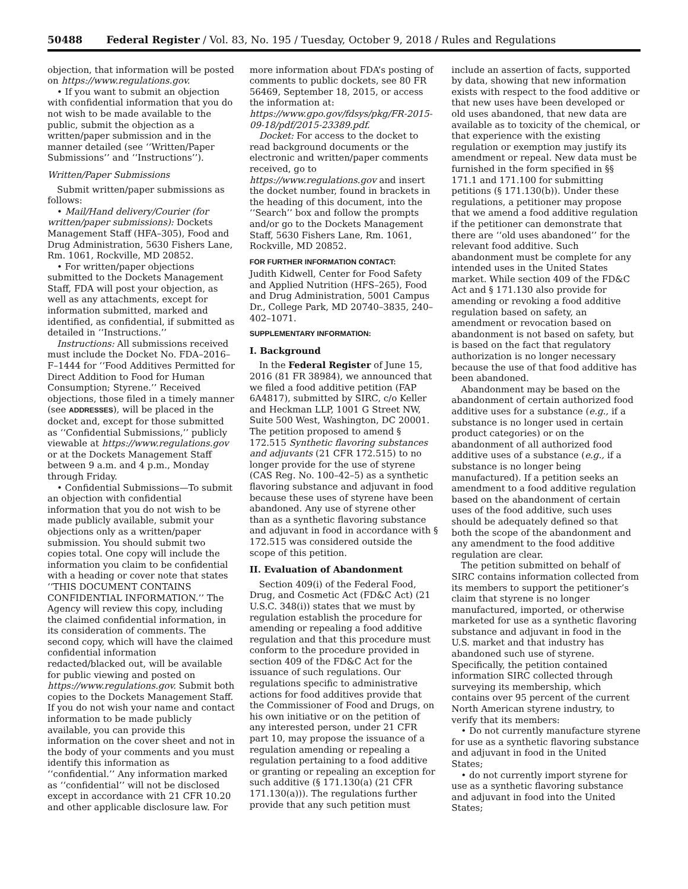50488 Federal Register / Vol. 83, No. 195 / Tuesday, October 9, 2018 / Rules and Regulations
objection, that information will be posted on https://www.regulations.gov.
• If you want to submit an objection with confidential information that you do not wish to be made available to the public, submit the objection as a written/paper submission and in the manner detailed (see ‘‘Written/Paper Submissions’’ and ‘‘Instructions’’).
Written/Paper Submissions
Submit written/paper submissions as follows:
• Mail/Hand delivery/Courier (for written/paper submissions): Dockets Management Staff (HFA–305), Food and Drug Administration, 5630 Fishers Lane, Rm. 1061, Rockville, MD 20852.
• For written/paper objections submitted to the Dockets Management Staff, FDA will post your objection, as well as any attachments, except for information submitted, marked and identified, as confidential, if submitted as detailed in ‘‘Instructions.’’
Instructions: All submissions received must include the Docket No. FDA–2016–F–1444 for ‘‘Food Additives Permitted for Direct Addition to Food for Human Consumption; Styrene.’’ Received objections, those filed in a timely manner (see ADDRESSES), will be placed in the docket and, except for those submitted as ‘‘Confidential Submissions,’’ publicly viewable at https://www.regulations.gov or at the Dockets Management Staff between 9 a.m. and 4 p.m., Monday through Friday.
• Confidential Submissions—To submit an objection with confidential information that you do not wish to be made publicly available, submit your objections only as a written/paper submission. You should submit two copies total. One copy will include the information you claim to be confidential with a heading or cover note that states ‘‘THIS DOCUMENT CONTAINS CONFIDENTIAL INFORMATION.’’ The Agency will review this copy, including the claimed confidential information, in its consideration of comments. The second copy, which will have the claimed confidential information redacted/blacked out, will be available for public viewing and posted on https://www.regulations.gov. Submit both copies to the Dockets Management Staff. If you do not wish your name and contact information to be made publicly available, you can provide this information on the cover sheet and not in the body of your comments and you must identify this information as ‘‘confidential.’’ Any information marked as ‘‘confidential’’ will not be disclosed except in accordance with 21 CFR 10.20 and other applicable disclosure law. For
more information about FDA’s posting of comments to public dockets, see 80 FR 56469, September 18, 2015, or access the information at: https://www.gpo.gov/fdsys/pkg/FR-2015-09-18/pdf/2015-23389.pdf.
Docket: For access to the docket to read background documents or the electronic and written/paper comments received, go to https://www.regulations.gov and insert the docket number, found in brackets in the heading of this document, into the ‘‘Search’’ box and follow the prompts and/or go to the Dockets Management Staff, 5630 Fishers Lane, Rm. 1061, Rockville, MD 20852.
FOR FURTHER INFORMATION CONTACT:
Judith Kidwell, Center for Food Safety and Applied Nutrition (HFS–265), Food and Drug Administration, 5001 Campus Dr., College Park, MD 20740–3835, 240–402–1071.
SUPPLEMENTARY INFORMATION:
I. Background
In the Federal Register of June 15, 2016 (81 FR 38984), we announced that we filed a food additive petition (FAP 6A4817), submitted by SIRC, c/o Keller and Heckman LLP, 1001 G Street NW, Suite 500 West, Washington, DC 20001. The petition proposed to amend § 172.515 Synthetic flavoring substances and adjuvants (21 CFR 172.515) to no longer provide for the use of styrene (CAS Reg. No. 100–42–5) as a synthetic flavoring substance and adjuvant in food because these uses of styrene have been abandoned. Any use of styrene other than as a synthetic flavoring substance and adjuvant in food in accordance with § 172.515 was considered outside the scope of this petition.
II. Evaluation of Abandonment
Section 409(i) of the Federal Food, Drug, and Cosmetic Act (FD&C Act) (21 U.S.C. 348(i)) states that we must by regulation establish the procedure for amending or repealing a food additive regulation and that this procedure must conform to the procedure provided in section 409 of the FD&C Act for the issuance of such regulations. Our regulations specific to administrative actions for food additives provide that the Commissioner of Food and Drugs, on his own initiative or on the petition of any interested person, under 21 CFR part 10, may propose the issuance of a regulation amending or repealing a regulation pertaining to a food additive or granting or repealing an exception for such additive (§ 171.130(a) (21 CFR 171.130(a))). The regulations further provide that any such petition must
include an assertion of facts, supported by data, showing that new information exists with respect to the food additive or that new uses have been developed or old uses abandoned, that new data are available as to toxicity of the chemical, or that experience with the existing regulation or exemption may justify its amendment or repeal. New data must be furnished in the form specified in §§ 171.1 and 171.100 for submitting petitions (§ 171.130(b)). Under these regulations, a petitioner may propose that we amend a food additive regulation if the petitioner can demonstrate that there are ‘‘old uses abandoned’’ for the relevant food additive. Such abandonment must be complete for any intended uses in the United States market. While section 409 of the FD&C Act and § 171.130 also provide for amending or revoking a food additive regulation based on safety, an amendment or revocation based on abandonment is not based on safety, but is based on the fact that regulatory authorization is no longer necessary because the use of that food additive has been abandoned.
Abandonment may be based on the abandonment of certain authorized food additive uses for a substance (e.g., if a substance is no longer used in certain product categories) or on the abandonment of all authorized food additive uses of a substance (e.g., if a substance is no longer being manufactured). If a petition seeks an amendment to a food additive regulation based on the abandonment of certain uses of the food additive, such uses should be adequately defined so that both the scope of the abandonment and any amendment to the food additive regulation are clear.
The petition submitted on behalf of SIRC contains information collected from its members to support the petitioner’s claim that styrene is no longer manufactured, imported, or otherwise marketed for use as a synthetic flavoring substance and adjuvant in food in the U.S. market and that industry has abandoned such use of styrene. Specifically, the petition contained information SIRC collected through surveying its membership, which contains over 95 percent of the current North American styrene industry, to verify that its members:
• Do not currently manufacture styrene for use as a synthetic flavoring substance and adjuvant in food in the United States;
• do not currently import styrene for use as a synthetic flavoring substance and adjuvant in food into the United States;